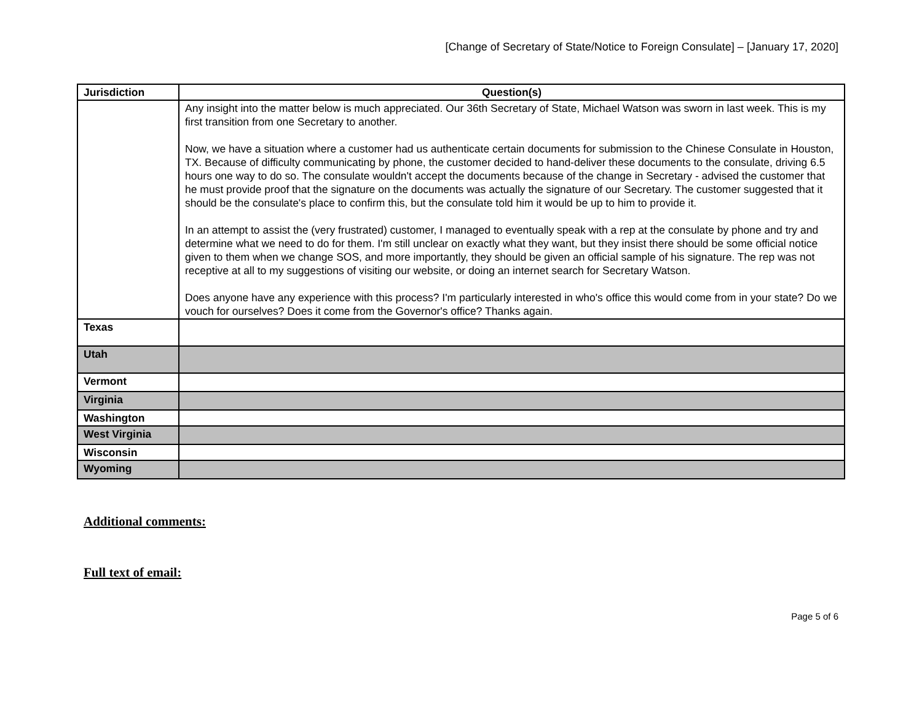[Change of Secretary of State/Notice to Foreign Consulate] – [January 17, 2020]
| Jurisdiction | Question(s) |
| --- | --- |
| | Any insight into the matter below is much appreciated. Our 36th Secretary of State, Michael Watson was sworn in last week. This is my first transition from one Secretary to another. Now, we have a situation where a customer had us authenticate certain documents for submission to the Chinese Consulate in Houston, TX. Because of difficulty communicating by phone, the customer decided to hand-deliver these documents to the consulate, driving 6.5 hours one way to do so. The consulate wouldn't accept the documents because of the change in Secretary - advised the customer that he must provide proof that the signature on the documents was actually the signature of our Secretary. The customer suggested that it should be the consulate's place to confirm this, but the consulate told him it would be up to him to provide it. In an attempt to assist the (very frustrated) customer, I managed to eventually speak with a rep at the consulate by phone and try and determine what we need to do for them. I'm still unclear on exactly what they want, but they insist there should be some official notice given to them when we change SOS, and more importantly, they should be given an official sample of his signature. The rep was not receptive at all to my suggestions of visiting our website, or doing an internet search for Secretary Watson. Does anyone have any experience with this process? I'm particularly interested in who's office this would come from in your state? Do we vouch for ourselves? Does it come from the Governor's office? Thanks again. |
| Texas | |
| Utah | |
| Vermont | |
| Virginia | |
| Washington | |
| West Virginia | |
| Wisconsin | |
| Wyoming | |
Additional comments:
Full text of email:
Page 5 of 6